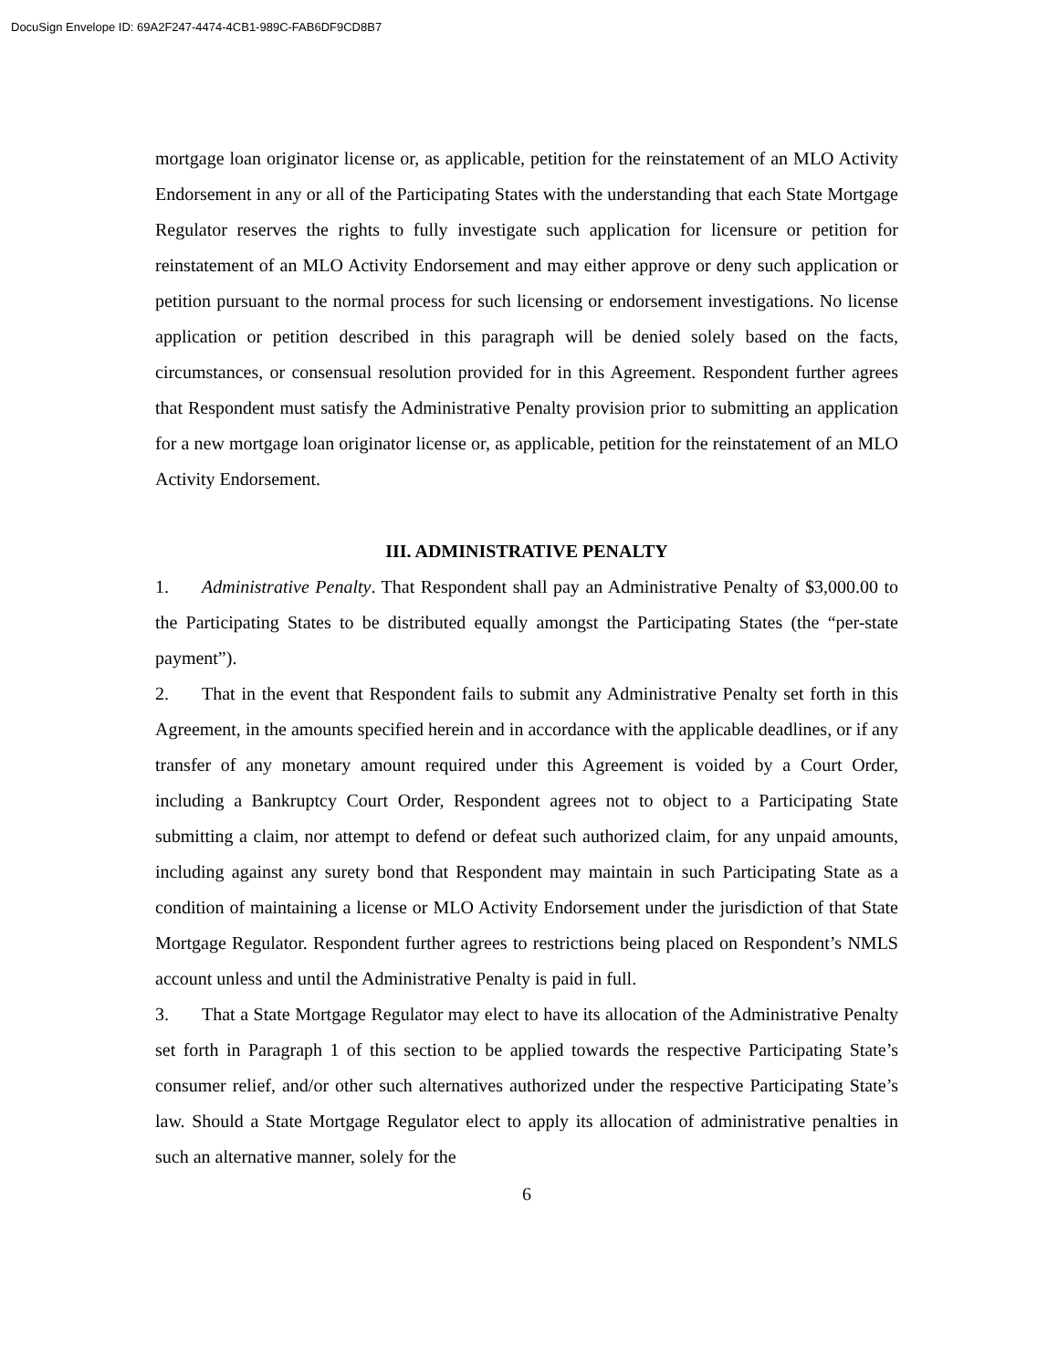DocuSign Envelope ID: 69A2F247-4474-4CB1-989C-FAB6DF9CD8B7
mortgage loan originator license or, as applicable, petition for the reinstatement of an MLO Activity Endorsement in any or all of the Participating States with the understanding that each State Mortgage Regulator reserves the rights to fully investigate such application for licensure or petition for reinstatement of an MLO Activity Endorsement and may either approve or deny such application or petition pursuant to the normal process for such licensing or endorsement investigations. No license application or petition described in this paragraph will be denied solely based on the facts, circumstances, or consensual resolution provided for in this Agreement. Respondent further agrees that Respondent must satisfy the Administrative Penalty provision prior to submitting an application for a new mortgage loan originator license or, as applicable, petition for the reinstatement of an MLO Activity Endorsement.
III. ADMINISTRATIVE PENALTY
1. Administrative Penalty. That Respondent shall pay an Administrative Penalty of $3,000.00 to the Participating States to be distributed equally amongst the Participating States (the “per-state payment”).
2. That in the event that Respondent fails to submit any Administrative Penalty set forth in this Agreement, in the amounts specified herein and in accordance with the applicable deadlines, or if any transfer of any monetary amount required under this Agreement is voided by a Court Order, including a Bankruptcy Court Order, Respondent agrees not to object to a Participating State submitting a claim, nor attempt to defend or defeat such authorized claim, for any unpaid amounts, including against any surety bond that Respondent may maintain in such Participating State as a condition of maintaining a license or MLO Activity Endorsement under the jurisdiction of that State Mortgage Regulator. Respondent further agrees to restrictions being placed on Respondent’s NMLS account unless and until the Administrative Penalty is paid in full.
3. That a State Mortgage Regulator may elect to have its allocation of the Administrative Penalty set forth in Paragraph 1 of this section to be applied towards the respective Participating State’s consumer relief, and/or other such alternatives authorized under the respective Participating State’s law. Should a State Mortgage Regulator elect to apply its allocation of administrative penalties in such an alternative manner, solely for the
6